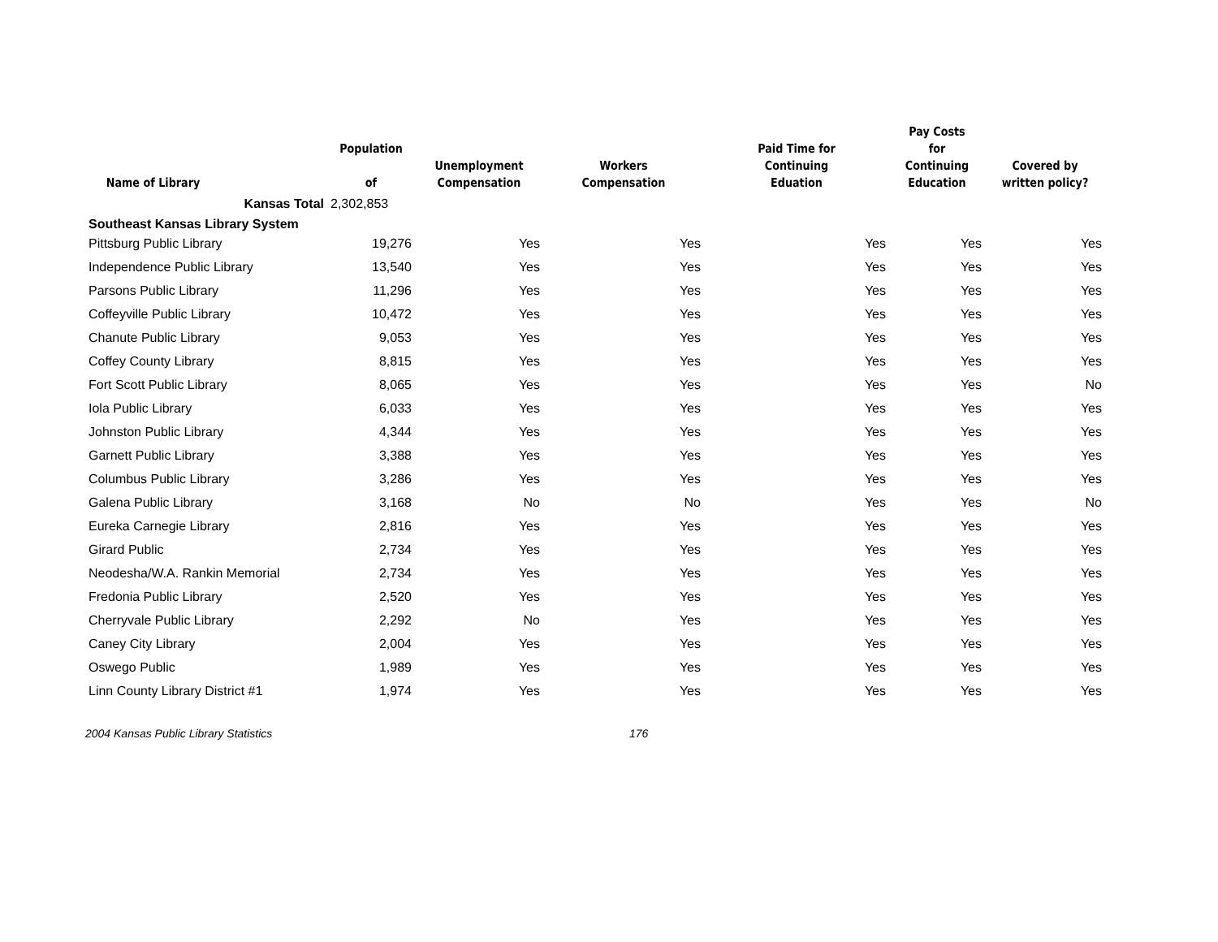| Name of Library | Population of | Unemployment Compensation | Workers Compensation | Paid Time for Continuing Eduation | Pay Costs for Continuing Education | Covered by written policy? |
| --- | --- | --- | --- | --- | --- | --- |
| Kansas Total | 2,302,853 | | | | | |
| Southeast Kansas Library System | | | | | | |
| Pittsburg Public Library | 19,276 | Yes | Yes | Yes | Yes | Yes |
| Independence Public Library | 13,540 | Yes | Yes | Yes | Yes | Yes |
| Parsons Public Library | 11,296 | Yes | Yes | Yes | Yes | Yes |
| Coffeyville Public Library | 10,472 | Yes | Yes | Yes | Yes | Yes |
| Chanute Public Library | 9,053 | Yes | Yes | Yes | Yes | Yes |
| Coffey County Library | 8,815 | Yes | Yes | Yes | Yes | Yes |
| Fort Scott Public Library | 8,065 | Yes | Yes | Yes | Yes | No |
| Iola Public Library | 6,033 | Yes | Yes | Yes | Yes | Yes |
| Johnston Public Library | 4,344 | Yes | Yes | Yes | Yes | Yes |
| Garnett Public Library | 3,388 | Yes | Yes | Yes | Yes | Yes |
| Columbus Public Library | 3,286 | Yes | Yes | Yes | Yes | Yes |
| Galena Public Library | 3,168 | No | No | Yes | Yes | No |
| Eureka Carnegie Library | 2,816 | Yes | Yes | Yes | Yes | Yes |
| Girard Public | 2,734 | Yes | Yes | Yes | Yes | Yes |
| Neodesha/W.A. Rankin Memorial | 2,734 | Yes | Yes | Yes | Yes | Yes |
| Fredonia Public Library | 2,520 | Yes | Yes | Yes | Yes | Yes |
| Cherryvale Public Library | 2,292 | No | Yes | Yes | Yes | Yes |
| Caney City Library | 2,004 | Yes | Yes | Yes | Yes | Yes |
| Oswego Public | 1,989 | Yes | Yes | Yes | Yes | Yes |
| Linn County Library District #1 | 1,974 | Yes | Yes | Yes | Yes | Yes |
2004 Kansas Public Library Statistics 176